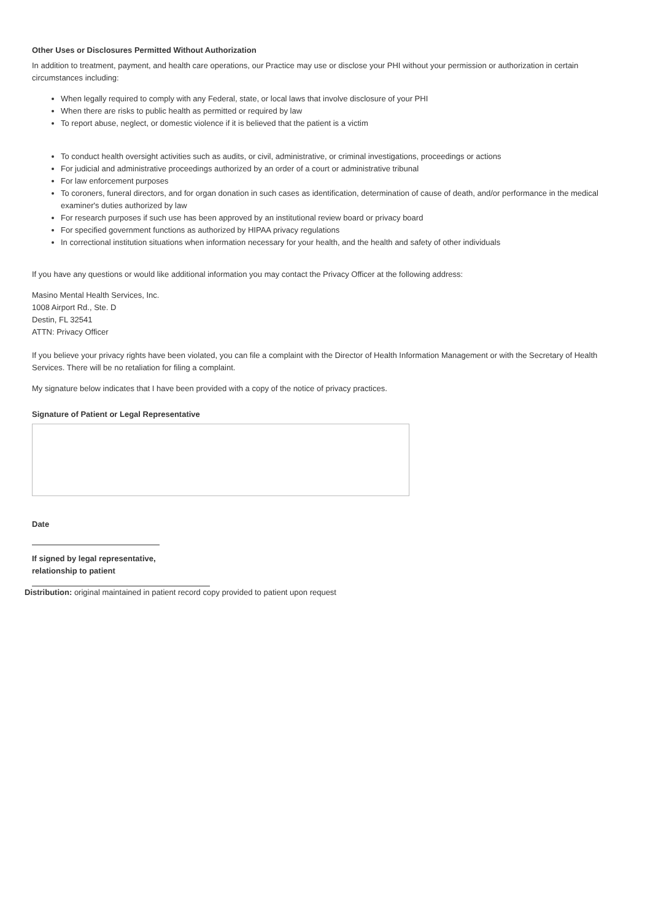Other Uses or Disclosures Permitted Without Authorization
In addition to treatment, payment, and health care operations, our Practice may use or disclose your PHI without your permission or authorization in certain circumstances including:
When legally required to comply with any Federal, state, or local laws that involve disclosure of your PHI
When there are risks to public health as permitted or required by law
To report abuse, neglect, or domestic violence if it is believed that the patient is a victim
To conduct health oversight activities such as audits, or civil, administrative, or criminal investigations, proceedings or actions
For judicial and administrative proceedings authorized by an order of a court or administrative tribunal
For law enforcement purposes
To coroners, funeral directors, and for organ donation in such cases as identification, determination of cause of death, and/or performance in the medical examiner's duties authorized by law
For research purposes if such use has been approved by an institutional review board or privacy board
For specified government functions as authorized by HIPAA privacy regulations
In correctional institution situations when information necessary for your health, and the health and safety of other individuals
If you have any questions or would like additional information you may contact the Privacy Officer at the following address:
Masino Mental Health Services, Inc.
1008 Airport Rd., Ste. D
Destin, FL 32541
ATTN: Privacy Officer
If you believe your privacy rights have been violated, you can file a complaint with the Director of Health Information Management or with the Secretary of Health Services. There will be no retaliation for filing a complaint.
My signature below indicates that I have been provided with a copy of the notice of privacy practices.
Signature of Patient or Legal Representative
Date
If signed by legal representative,
relationship to patient
Distribution: original maintained in patient record copy provided to patient upon request